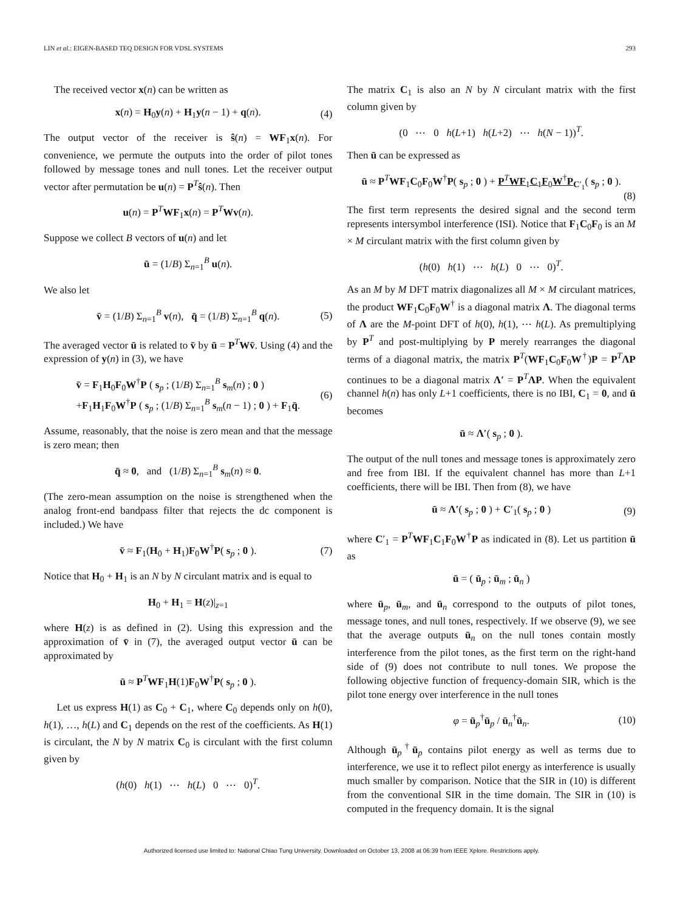LIN et al.: EIGEN-BASED TEQ DESIGN FOR VDSL SYSTEMS 293
The received vector x(n) can be written as
x(n) = H<sub>0</sub>y(n) + H<sub>1</sub>y(n − 1) + q(n). (4)
The output vector of the receiver is ŝ(n) = WF<sub>1</sub>x(n). For convenience, we permute the outputs into the order of pilot tones followed by message tones and null tones. Let the receiver output vector after permutation be u(n) = P<sup>T</sup>ŝ(n). Then
u(n) = P<sup>T</sup>WF<sub>1</sub>x(n) = P<sup>T</sup>Wv(n).
Suppose we collect B vectors of u(n) and let
ū = (1/B) Σ<sub>n=1</sub><sup>B</sup> u(n).
We also let
v̄ = (1/B) Σ<sub>n=1</sub><sup>B</sup> v(n), q̄ = (1/B) Σ<sub>n=1</sub><sup>B</sup> q(n). (5)
The averaged vector ū is related to v̄ by ū = P<sup>T</sup>Wv̄. Using (4) and the expression of y(n) in (3), we have
v̄ = F<sub>1</sub>H<sub>0</sub>F<sub>0</sub>W<sup>†</sup>P ( s<sub>p</sub> ; (1/B) Σ<sub>n=1</sub><sup>B</sup> s<sub>m</sub>(n) ; 0 )
+F<sub>1</sub>H<sub>1</sub>F<sub>0</sub>W<sup>†</sup>P ( s<sub>p</sub> ; (1/B) Σ<sub>n=1</sub><sup>B</sup> s<sub>m</sub>(n − 1) ; 0 ) + F<sub>1</sub>q̄. (6)
Assume, reasonably, that the noise is zero mean and that the message is zero mean; then
q̄ ≈ 0, and (1/B) Σ<sub>n=1</sub><sup>B</sup> s<sub>m</sub>(n) ≈ 0.
(The zero-mean assumption on the noise is strengthened when the analog front-end bandpass filter that rejects the dc component is included.) We have
v̄ ≈ F<sub>1</sub>(H<sub>0</sub> + H<sub>1</sub>)F<sub>0</sub>W<sup>†</sup>P( s<sub>p</sub> ; 0 ). (7)
Notice that H<sub>0</sub> + H<sub>1</sub> is an N by N circulant matrix and is equal to
H<sub>0</sub> + H<sub>1</sub> = H(z)|<sub>z=1</sub>
where H(z) is as defined in (2). Using this expression and the approximation of v̄ in (7), the averaged output vector ū can be approximated by
ū ≈ P<sup>T</sup>WF<sub>1</sub>H(1)F<sub>0</sub>W<sup>†</sup>P( s<sub>p</sub> ; 0 ).
Let us express H(1) as C<sub>0</sub> + C<sub>1</sub>, where C<sub>0</sub> depends only on h(0), h(1), …, h(L) and C<sub>1</sub> depends on the rest of the coefficients. As H(1) is circulant, the N by N matrix C<sub>0</sub> is circulant with the first column given by
(h(0) h(1) ⋯ h(L) 0 ⋯ 0)<sup>T</sup>.
The matrix C<sub>1</sub> is also an N by N circulant matrix with the first column given by
(0 ⋯ 0 h(L+1) h(L+2) ⋯ h(N − 1))<sup>T</sup>.
Then ū can be expressed as
ū ≈ P<sup>T</sup>WF<sub>1</sub>C<sub>0</sub>F<sub>0</sub>W<sup>†</sup>P( s<sub>p</sub> ; 0 ) + P<sup>T</sup>WF<sub>1</sub>C<sub>1</sub>F<sub>0</sub>W<sup>†</sup>P<sub>C′<sub>1</sub></sub>( s<sub>p</sub> ; 0 ).
(8)
The first term represents the desired signal and the second term represents intersymbol interference (ISI). Notice that F<sub>1</sub>C<sub>0</sub>F<sub>0</sub> is an M × M circulant matrix with the first column given by
(h(0) h(1) ⋯ h(L) 0 ⋯ 0)<sup>T</sup>.
As an M by M DFT matrix diagonalizes all M × M circulant matrices, the product WF<sub>1</sub>C<sub>0</sub>F<sub>0</sub>W<sup>†</sup> is a diagonal matrix Λ. The diagonal terms of Λ are the M-point DFT of h(0), h(1), ⋯ h(L). As premultiplying by P<sup>T</sup> and post-multiplying by P merely rearranges the diagonal terms of a diagonal matrix, the matrix P<sup>T</sup>(WF<sub>1</sub>C<sub>0</sub>F<sub>0</sub>W<sup>†</sup>)P = P<sup>T</sup>ΛP continues to be a diagonal matrix Λ′ = P<sup>T</sup>ΛP. When the equivalent channel h(n) has only L+1 coefficients, there is no IBI, C<sub>1</sub> = 0, and ū becomes
ū ≈ Λ′( s<sub>p</sub> ; 0 ).
The output of the null tones and message tones is approximately zero and free from IBI. If the equivalent channel has more than L+1 coefficients, there will be IBI. Then from (8), we have
ū ≈ Λ′( s<sub>p</sub> ; 0 ) + C′<sub>1</sub>( s<sub>p</sub> ; 0 ) (9)
where C′<sub>1</sub> = P<sup>T</sup>WF<sub>1</sub>C<sub>1</sub>F<sub>0</sub>W<sup>†</sup>P as indicated in (8). Let us partition ū as
ū = ( ū<sub>p</sub> ; ū<sub>m</sub> ; ū<sub>n</sub> )
where ū<sub>p</sub>, ū<sub>m</sub>, and ū<sub>n</sub> correspond to the outputs of pilot tones, message tones, and null tones, respectively. If we observe (9), we see that the average outputs ū<sub>n</sub> on the null tones contain mostly interference from the pilot tones, as the first term on the right-hand side of (9) does not contribute to null tones. We propose the following objective function of frequency-domain SIR, which is the pilot tone energy over interference in the null tones
φ = ū<sub>p</sub><sup>†</sup>ū<sub>p</sub> / ū<sub>n</sub><sup>†</sup>ū<sub>n</sub>. (10)
Although ū<sub>p</sub><sup>†</sup>ū<sub>p</sub> contains pilot energy as well as terms due to interference, we use it to reflect pilot energy as interference is usually much smaller by comparison. Notice that the SIR in (10) is different from the conventional SIR in the time domain. The SIR in (10) is computed in the frequency domain. It is the signal
Authorized licensed use limited to: National Chiao Tung University. Downloaded on October 13, 2008 at 06:39 from IEEE Xplore. Restrictions apply.